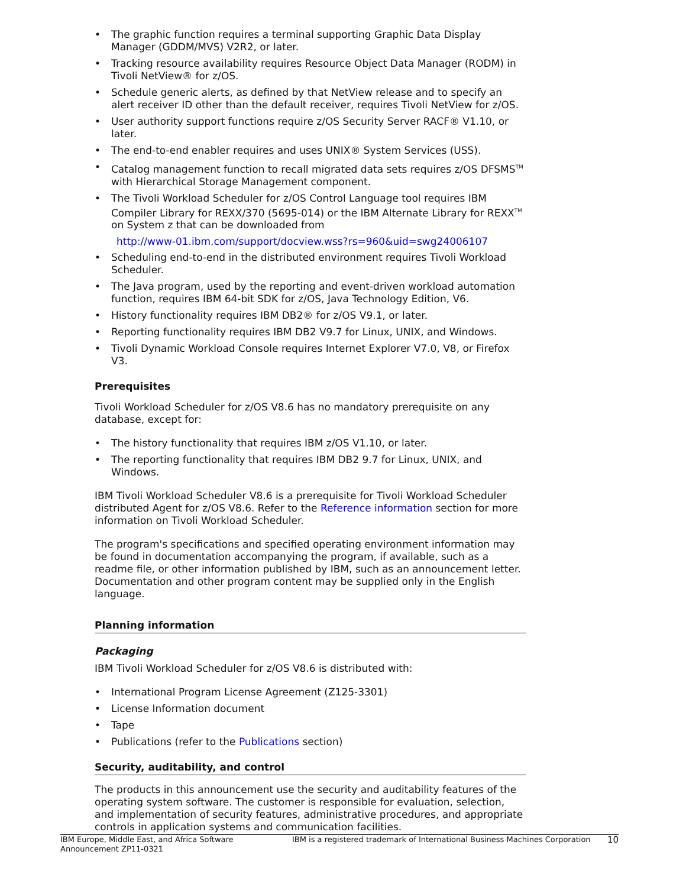• The graphic function requires a terminal supporting Graphic Data Display Manager (GDDM/MVS) V2R2, or later.
• Tracking resource availability requires Resource Object Data Manager (RODM) in Tivoli NetView® for z/OS.
• Schedule generic alerts, as defined by that NetView release and to specify an alert receiver ID other than the default receiver, requires Tivoli NetView for z/OS.
• User authority support functions require z/OS Security Server RACF® V1.10, or later.
• The end-to-end enabler requires and uses UNIX® System Services (USS).
• Catalog management function to recall migrated data sets requires z/OS DFSMS<sup>TM</sup> with Hierarchical Storage Management component.
• The Tivoli Workload Scheduler for z/OS Control Language tool requires IBM Compiler Library for REXX/370 (5695-014) or the IBM Alternate Library for REXX<sup>TM</sup> on System z that can be downloaded from
http://www-01.ibm.com/support/docview.wss?rs=960&uid=swg24006107
• Scheduling end-to-end in the distributed environment requires Tivoli Workload Scheduler.
• The Java program, used by the reporting and event-driven workload automation function, requires IBM 64-bit SDK for z/OS, Java Technology Edition, V6.
• History functionality requires IBM DB2® for z/OS V9.1, or later.
• Reporting functionality requires IBM DB2 V9.7 for Linux, UNIX, and Windows.
• Tivoli Dynamic Workload Console requires Internet Explorer V7.0, V8, or Firefox V3.
Prerequisites
Tivoli Workload Scheduler for z/OS V8.6 has no mandatory prerequisite on any database, except for:
• The history functionality that requires IBM z/OS V1.10, or later.
• The reporting functionality that requires IBM DB2 9.7 for Linux, UNIX, and Windows.
IBM Tivoli Workload Scheduler V8.6 is a prerequisite for Tivoli Workload Scheduler distributed Agent for z/OS V8.6. Refer to the Reference information section for more information on Tivoli Workload Scheduler.
The program's specifications and specified operating environment information may be found in documentation accompanying the program, if available, such as a readme file, or other information published by IBM, such as an announcement letter. Documentation and other program content may be supplied only in the English language.
Planning information
Packaging
IBM Tivoli Workload Scheduler for z/OS V8.6 is distributed with:
• International Program License Agreement (Z125-3301)
• License Information document
• Tape
• Publications (refer to the Publications section)
Security, auditability, and control
The products in this announcement use the security and auditability features of the operating system software. The customer is responsible for evaluation, selection, and implementation of security features, administrative procedures, and appropriate controls in application systems and communication facilities.
IBM Europe, Middle East, and Africa Software Announcement ZP11-0321
IBM is a registered trademark of International Business Machines Corporation
10